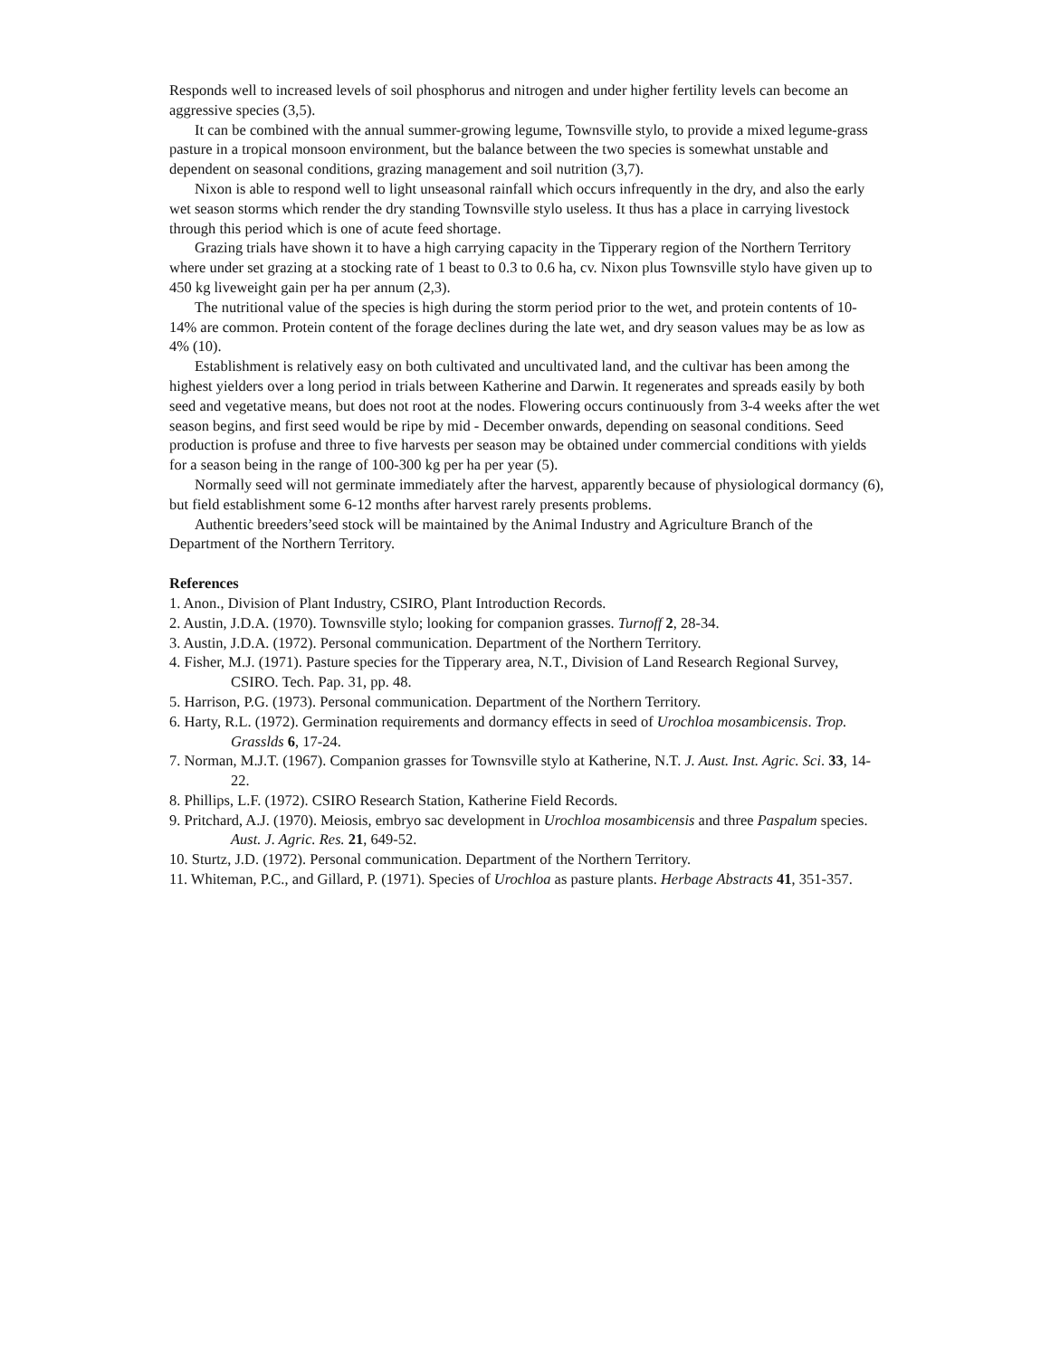Responds well to increased levels of soil phosphorus and nitrogen and under higher fertility levels can become an aggressive species (3,5).
It can be combined with the annual summer-growing legume, Townsville stylo, to provide a mixed legume-grass pasture in a tropical monsoon environment, but the balance between the two species is somewhat unstable and dependent on seasonal conditions, grazing management and soil nutrition (3,7).
Nixon is able to respond well to light unseasonal rainfall which occurs infrequently in the dry, and also the early wet season storms which render the dry standing Townsville stylo useless. It thus has a place in carrying livestock through this period which is one of acute feed shortage.
Grazing trials have shown it to have a high carrying capacity in the Tipperary region of the Northern Territory where under set grazing at a stocking rate of 1 beast to 0.3 to 0.6 ha, cv. Nixon plus Townsville stylo have given up to 450 kg liveweight gain per ha per annum (2,3).
The nutritional value of the species is high during the storm period prior to the wet, and protein contents of 10-14% are common. Protein content of the forage declines during the late wet, and dry season values may be as low as 4% (10).
Establishment is relatively easy on both cultivated and uncultivated land, and the cultivar has been among the highest yielders over a long period in trials between Katherine and Darwin. It regenerates and spreads easily by both seed and vegetative means, but does not root at the nodes. Flowering occurs continuously from 3-4 weeks after the wet season begins, and first seed would be ripe by mid - December onwards, depending on seasonal conditions. Seed production is profuse and three to five harvests per season may be obtained under commercial conditions with yields for a season being in the range of 100-300 kg per ha per year (5).
Normally seed will not germinate immediately after the harvest, apparently because of physiological dormancy (6), but field establishment some 6-12 months after harvest rarely presents problems.
Authentic breeders’seed stock will be maintained by the Animal Industry and Agriculture Branch of the Department of the Northern Territory.
References
1. Anon., Division of Plant Industry, CSIRO, Plant Introduction Records.
2. Austin, J.D.A. (1970). Townsville stylo; looking for companion grasses. Turnoff 2, 28-34.
3. Austin, J.D.A. (1972). Personal communication. Department of the Northern Territory.
4. Fisher, M.J. (1971). Pasture species for the Tipperary area, N.T., Division of Land Research Regional Survey, CSIRO. Tech. Pap. 31, pp. 48.
5. Harrison, P.G. (1973). Personal communication. Department of the Northern Territory.
6. Harty, R.L. (1972). Germination requirements and dormancy effects in seed of Urochloa mosambicensis. Trop. Grasslds 6, 17-24.
7. Norman, M.J.T. (1967). Companion grasses for Townsville stylo at Katherine, N.T. J. Aust. Inst. Agric. Sci. 33, 14-22.
8. Phillips, L.F. (1972). CSIRO Research Station, Katherine Field Records.
9. Pritchard, A.J. (1970). Meiosis, embryo sac development in Urochloa mosambicensis and three Paspalum species. Aust. J. Agric. Res. 21, 649-52.
10. Sturtz, J.D. (1972). Personal communication. Department of the Northern Territory.
11. Whiteman, P.C., and Gillard, P. (1971). Species of Urochloa as pasture plants. Herbage Abstracts 41, 351-357.